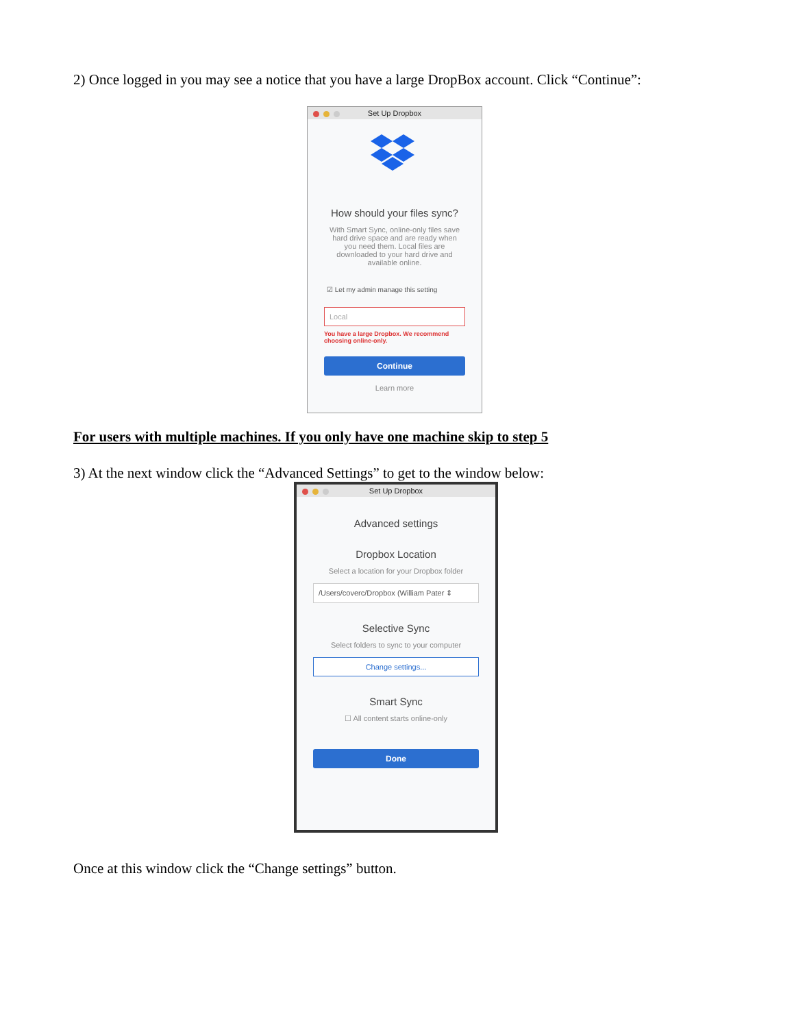2) Once logged in you may see a notice that you have a large DropBox account. Click “Continue”:
Set Up Dropbox
How should your files sync?
With Smart Sync, online-only files save hard drive space and are ready when you need them. Local files are downloaded to your hard drive and available online.
☑ Let my admin manage this setting
Local
You have a large Dropbox. We recommend choosing online-only.
Continue
Learn more
For users with multiple machines. If you only have one machine skip to step 5
3) At the next window click the “Advanced Settings” to get to the window below:
Set Up Dropbox
Advanced settings
Dropbox Location
Select a location for your Dropbox folder
/Users/coverc/Dropbox (William Pater ⇕
Selective Sync
Select folders to sync to your computer
Change settings...
Smart Sync
☐ All content starts online-only
Done
Once at this window click the “Change settings” button.